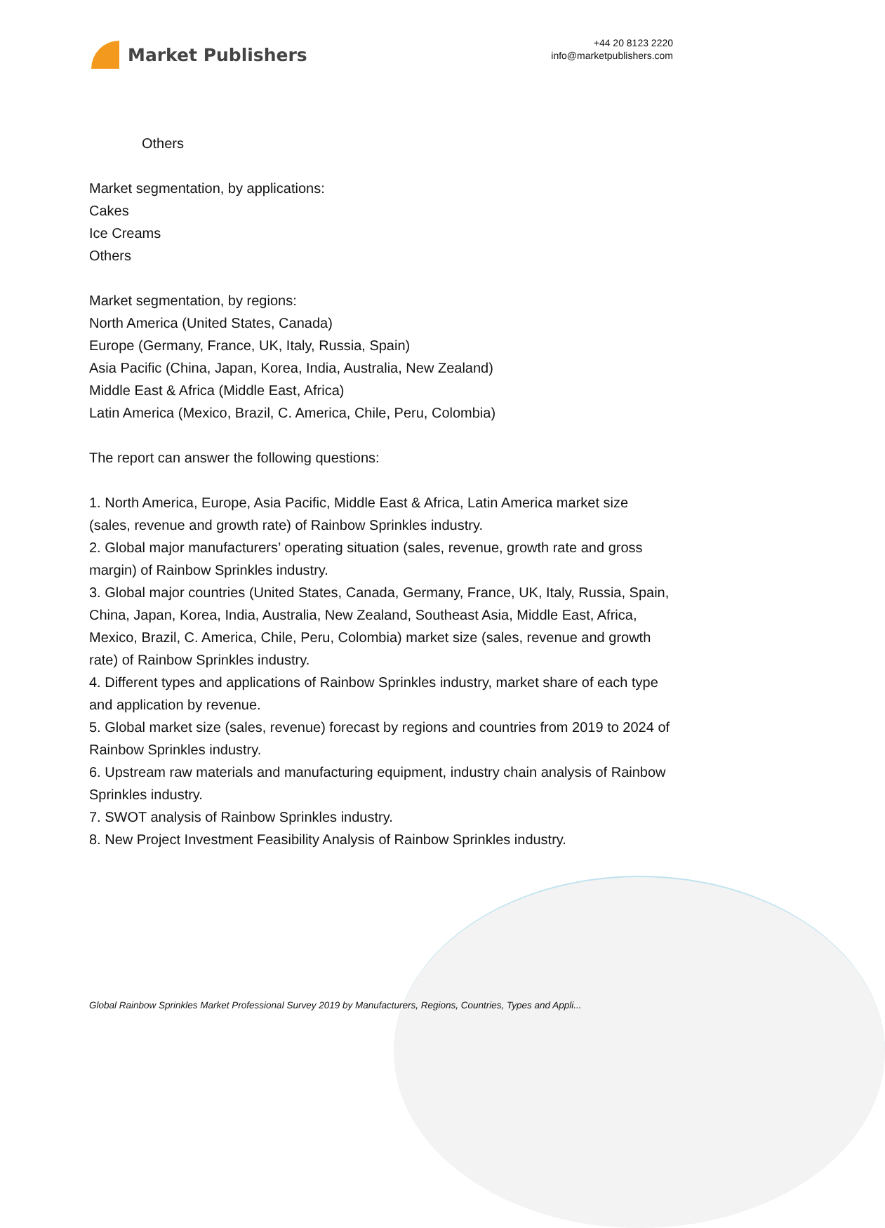Market Publishers
+44 20 8123 2220
info@marketpublishers.com
Others
Market segmentation, by applications:
Cakes
Ice Creams
Others
Market segmentation, by regions:
North America (United States, Canada)
Europe (Germany, France, UK, Italy, Russia, Spain)
Asia Pacific (China, Japan, Korea, India, Australia, New Zealand)
Middle East & Africa (Middle East, Africa)
Latin America (Mexico, Brazil, C. America, Chile, Peru, Colombia)
The report can answer the following questions:
1. North America, Europe, Asia Pacific, Middle East & Africa, Latin America market size (sales, revenue and growth rate) of Rainbow Sprinkles industry.
2. Global major manufacturers’ operating situation (sales, revenue, growth rate and gross margin) of Rainbow Sprinkles industry.
3. Global major countries (United States, Canada, Germany, France, UK, Italy, Russia, Spain, China, Japan, Korea, India, Australia, New Zealand, Southeast Asia, Middle East, Africa, Mexico, Brazil, C. America, Chile, Peru, Colombia) market size (sales, revenue and growth rate) of Rainbow Sprinkles industry.
4. Different types and applications of Rainbow Sprinkles industry, market share of each type and application by revenue.
5. Global market size (sales, revenue) forecast by regions and countries from 2019 to 2024 of Rainbow Sprinkles industry.
6. Upstream raw materials and manufacturing equipment, industry chain analysis of Rainbow Sprinkles industry.
7. SWOT analysis of Rainbow Sprinkles industry.
8. New Project Investment Feasibility Analysis of Rainbow Sprinkles industry.
Global Rainbow Sprinkles Market Professional Survey 2019 by Manufacturers, Regions, Countries, Types and Appli...